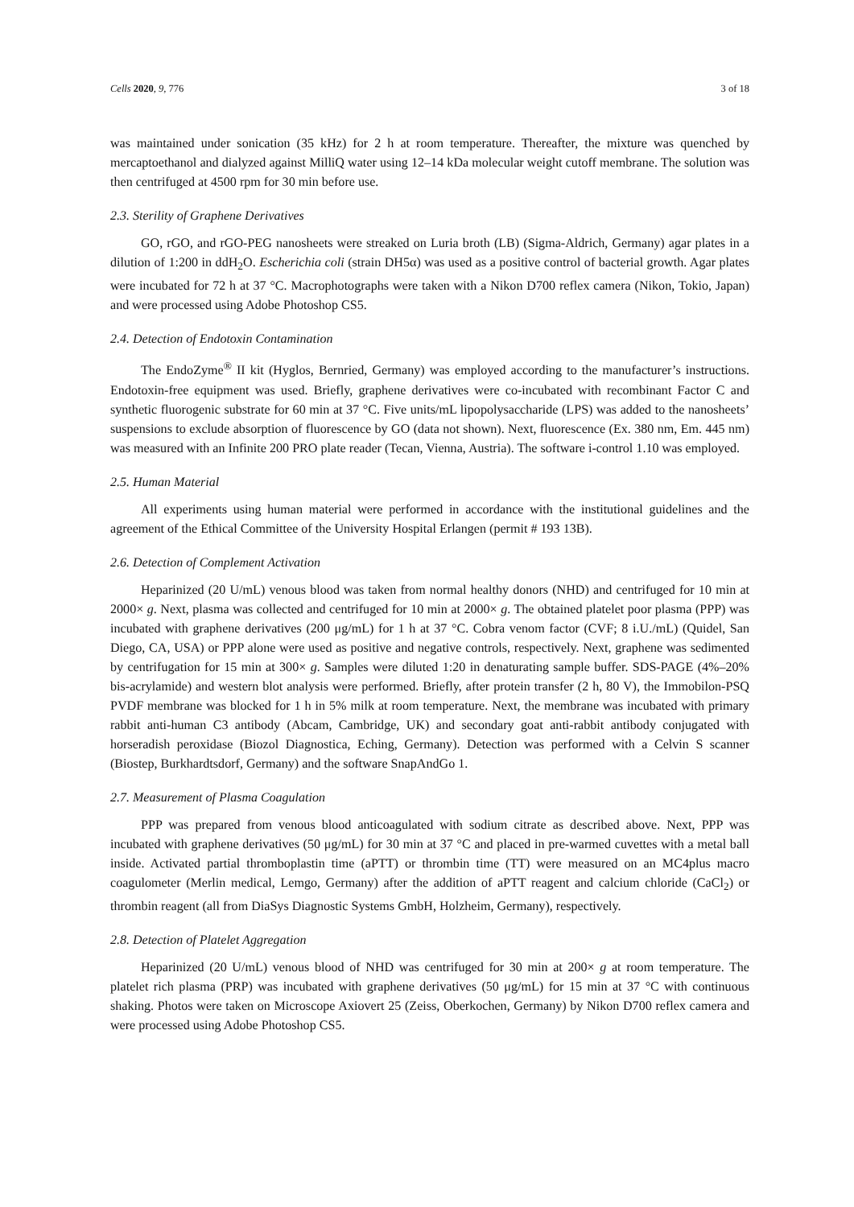Cells 2020, 9, 776 3 of 18
was maintained under sonication (35 kHz) for 2 h at room temperature. Thereafter, the mixture was quenched by mercaptoethanol and dialyzed against MilliQ water using 12–14 kDa molecular weight cutoff membrane. The solution was then centrifuged at 4500 rpm for 30 min before use.
2.3. Sterility of Graphene Derivatives
GO, rGO, and rGO-PEG nanosheets were streaked on Luria broth (LB) (Sigma-Aldrich, Germany) agar plates in a dilution of 1:200 in ddH<sub>2</sub>O. Escherichia coli (strain DH5α) was used as a positive control of bacterial growth. Agar plates were incubated for 72 h at 37 °C. Macrophotographs were taken with a Nikon D700 reflex camera (Nikon, Tokio, Japan) and were processed using Adobe Photoshop CS5.
2.4. Detection of Endotoxin Contamination
The EndoZyme<sup>®</sup> II kit (Hyglos, Bernried, Germany) was employed according to the manufacturer’s instructions. Endotoxin-free equipment was used. Briefly, graphene derivatives were co-incubated with recombinant Factor C and synthetic fluorogenic substrate for 60 min at 37 °C. Five units/mL lipopolysaccharide (LPS) was added to the nanosheets’ suspensions to exclude absorption of fluorescence by GO (data not shown). Next, fluorescence (Ex. 380 nm, Em. 445 nm) was measured with an Infinite 200 PRO plate reader (Tecan, Vienna, Austria). The software i-control 1.10 was employed.
2.5. Human Material
All experiments using human material were performed in accordance with the institutional guidelines and the agreement of the Ethical Committee of the University Hospital Erlangen (permit # 193 13B).
2.6. Detection of Complement Activation
Heparinized (20 U/mL) venous blood was taken from normal healthy donors (NHD) and centrifuged for 10 min at 2000× g. Next, plasma was collected and centrifuged for 10 min at 2000× g. The obtained platelet poor plasma (PPP) was incubated with graphene derivatives (200 μg/mL) for 1 h at 37 °C. Cobra venom factor (CVF; 8 i.U./mL) (Quidel, San Diego, CA, USA) or PPP alone were used as positive and negative controls, respectively. Next, graphene was sedimented by centrifugation for 15 min at 300× g. Samples were diluted 1:20 in denaturating sample buffer. SDS-PAGE (4%–20% bis-acrylamide) and western blot analysis were performed. Briefly, after protein transfer (2 h, 80 V), the Immobilon-PSQ PVDF membrane was blocked for 1 h in 5% milk at room temperature. Next, the membrane was incubated with primary rabbit anti-human C3 antibody (Abcam, Cambridge, UK) and secondary goat anti-rabbit antibody conjugated with horseradish peroxidase (Biozol Diagnostica, Eching, Germany). Detection was performed with a Celvin S scanner (Biostep, Burkhardtsdorf, Germany) and the software SnapAndGo 1.
2.7. Measurement of Plasma Coagulation
PPP was prepared from venous blood anticoagulated with sodium citrate as described above. Next, PPP was incubated with graphene derivatives (50 μg/mL) for 30 min at 37 °C and placed in pre-warmed cuvettes with a metal ball inside. Activated partial thromboplastin time (aPTT) or thrombin time (TT) were measured on an MC4plus macro coagulometer (Merlin medical, Lemgo, Germany) after the addition of aPTT reagent and calcium chloride (CaCl<sub>2</sub>) or thrombin reagent (all from DiaSys Diagnostic Systems GmbH, Holzheim, Germany), respectively.
2.8. Detection of Platelet Aggregation
Heparinized (20 U/mL) venous blood of NHD was centrifuged for 30 min at 200× g at room temperature. The platelet rich plasma (PRP) was incubated with graphene derivatives (50 μg/mL) for 15 min at 37 °C with continuous shaking. Photos were taken on Microscope Axiovert 25 (Zeiss, Oberkochen, Germany) by Nikon D700 reflex camera and were processed using Adobe Photoshop CS5.